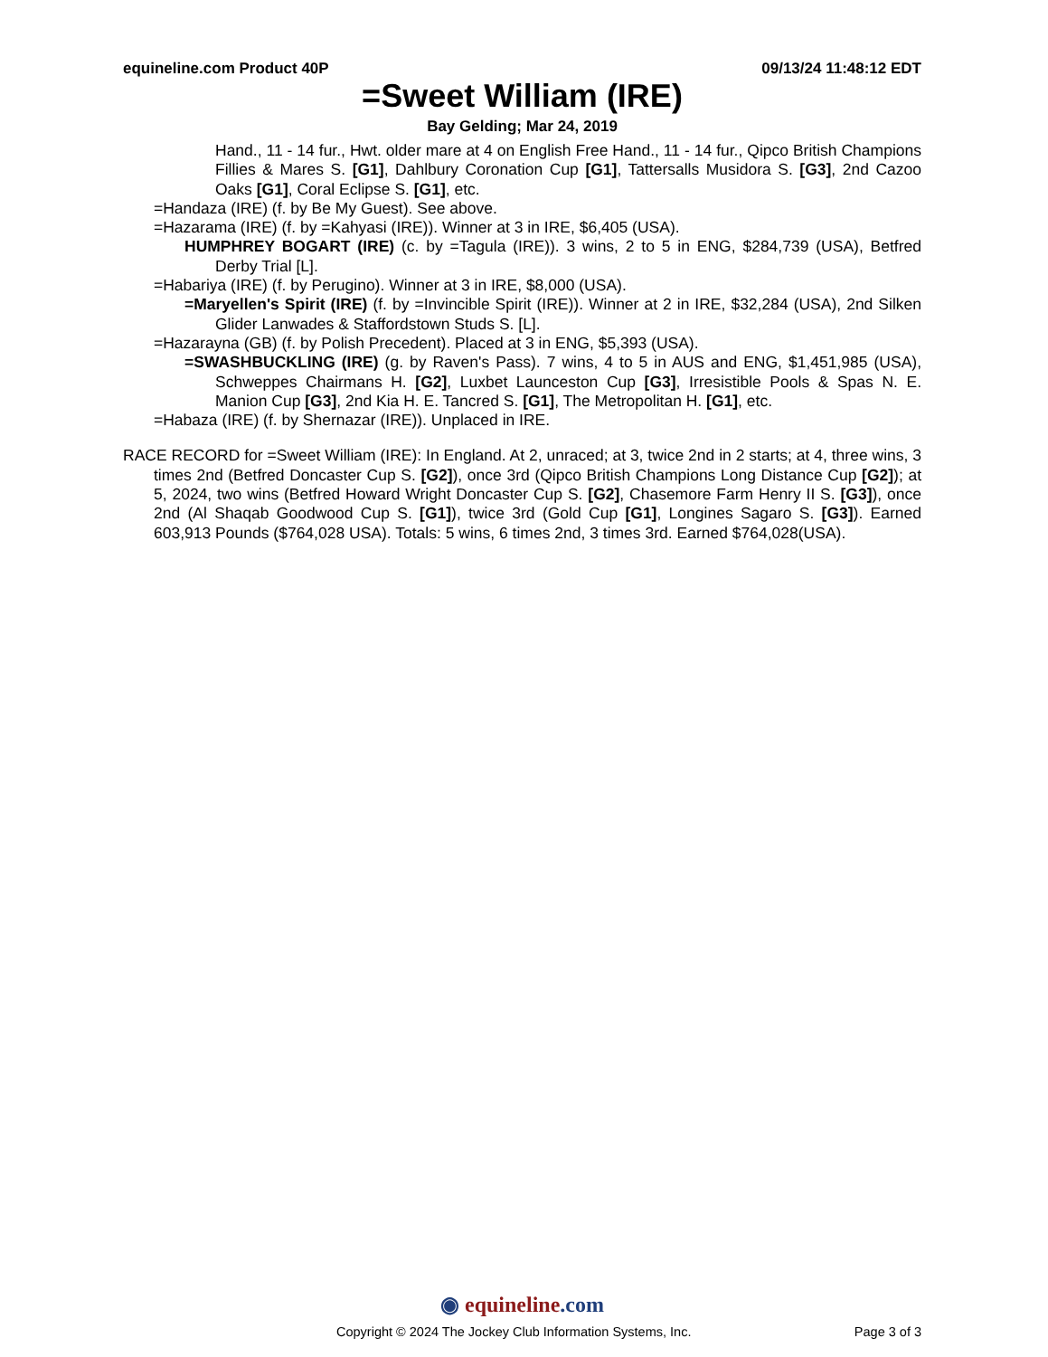equineline.com Product 40P 09/13/24 11:48:12 EDT
=Sweet William (IRE)
Bay Gelding; Mar 24, 2019
Hand., 11 - 14 fur., Hwt. older mare at 4 on English Free Hand., 11 - 14 fur., Qipco British Champions Fillies & Mares S. [G1], Dahlbury Coronation Cup [G1], Tattersalls Musidora S. [G3], 2nd Cazoo Oaks [G1], Coral Eclipse S. [G1], etc.
=Handaza (IRE) (f. by Be My Guest). See above.
=Hazarama (IRE) (f. by =Kahyasi (IRE)). Winner at 3 in IRE, $6,405 (USA).
HUMPHREY BOGART (IRE) (c. by =Tagula (IRE)). 3 wins, 2 to 5 in ENG, $284,739 (USA), Betfred Derby Trial [L].
=Habariya (IRE) (f. by Perugino). Winner at 3 in IRE, $8,000 (USA).
=Maryellen's Spirit (IRE) (f. by =Invincible Spirit (IRE)). Winner at 2 in IRE, $32,284 (USA), 2nd Silken Glider Lanwades & Staffordstown Studs S. [L].
=Hazarayna (GB) (f. by Polish Precedent). Placed at 3 in ENG, $5,393 (USA).
=SWASHBUCKLING (IRE) (g. by Raven's Pass). 7 wins, 4 to 5 in AUS and ENG, $1,451,985 (USA), Schweppes Chairmans H. [G2], Luxbet Launceston Cup [G3], Irresistible Pools & Spas N. E. Manion Cup [G3], 2nd Kia H. E. Tancred S. [G1], The Metropolitan H. [G1], etc.
=Habaza (IRE) (f. by Shernazar (IRE)). Unplaced in IRE.
RACE RECORD for =Sweet William (IRE): In England. At 2, unraced; at 3, twice 2nd in 2 starts; at 4, three wins, 3 times 2nd (Betfred Doncaster Cup S. [G2]), once 3rd (Qipco British Champions Long Distance Cup [G2]); at 5, 2024, two wins (Betfred Howard Wright Doncaster Cup S. [G2], Chasemore Farm Henry II S. [G3]), once 2nd (Al Shaqab Goodwood Cup S. [G1]), twice 3rd (Gold Cup [G1], Longines Sagaro S. [G3]). Earned 603,913 Pounds ($764,028 USA). Totals: 5 wins, 6 times 2nd, 3 times 3rd. Earned $764,028(USA).
◉ equineline.com
Copyright © 2024 The Jockey Club Information Systems, Inc. Page 3 of 3